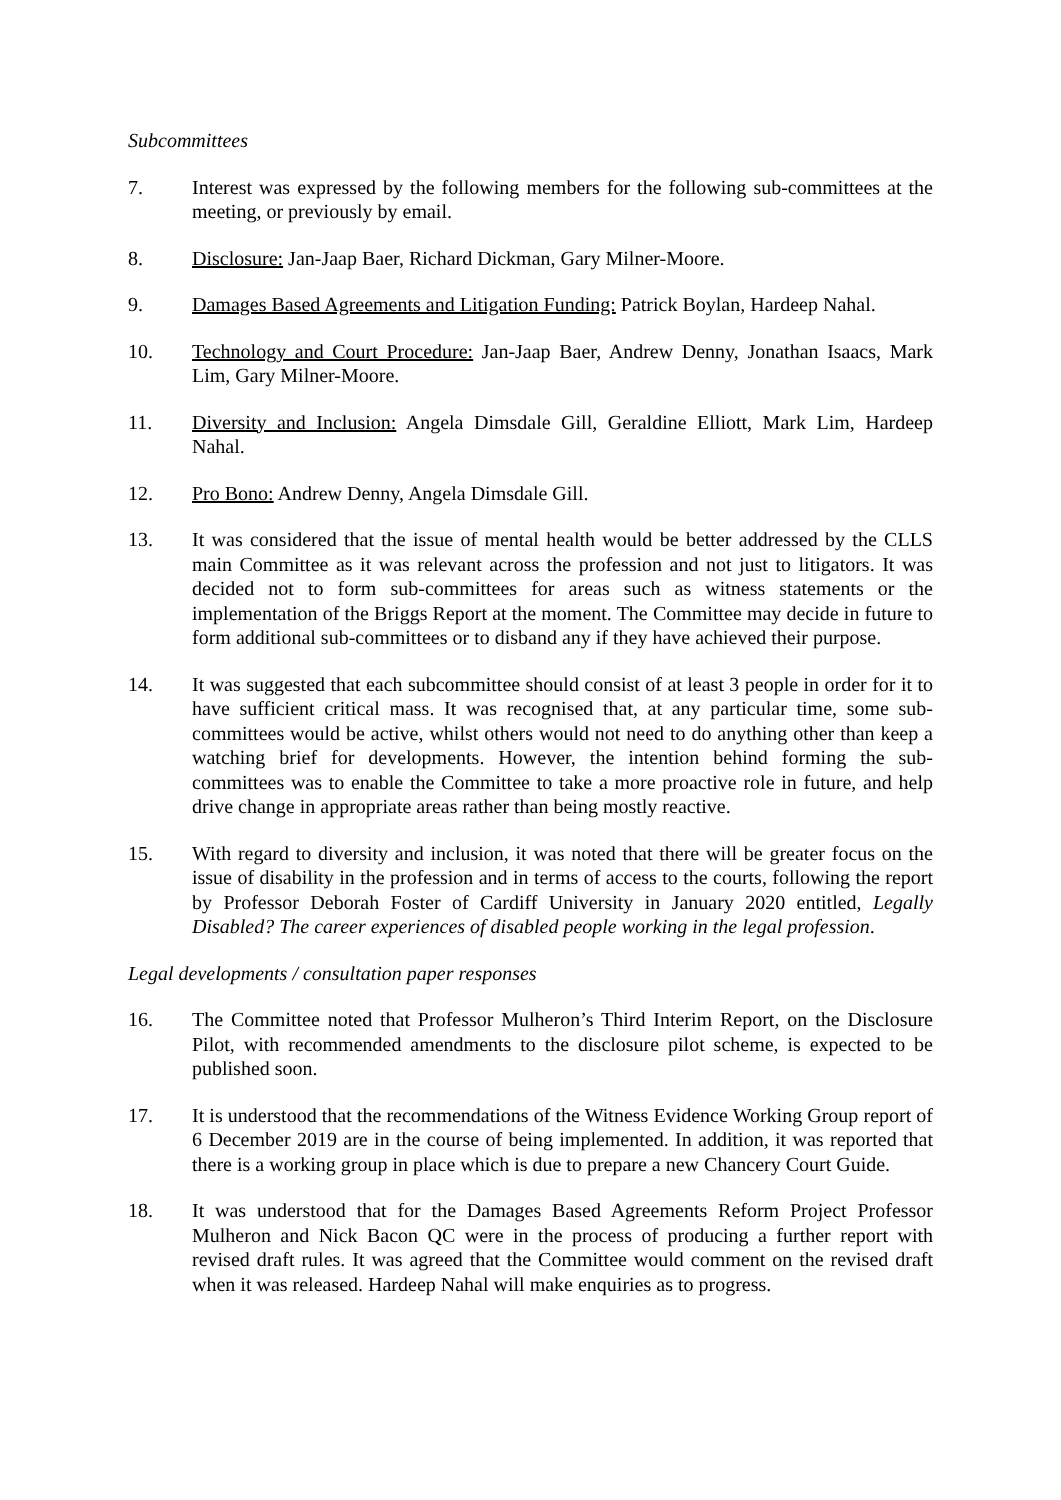Subcommittees
7. Interest was expressed by the following members for the following sub-committees at the meeting, or previously by email.
8. Disclosure: Jan-Jaap Baer, Richard Dickman, Gary Milner-Moore.
9. Damages Based Agreements and Litigation Funding: Patrick Boylan, Hardeep Nahal.
10. Technology and Court Procedure: Jan-Jaap Baer, Andrew Denny, Jonathan Isaacs, Mark Lim, Gary Milner-Moore.
11. Diversity and Inclusion: Angela Dimsdale Gill, Geraldine Elliott, Mark Lim, Hardeep Nahal.
12. Pro Bono: Andrew Denny, Angela Dimsdale Gill.
13. It was considered that the issue of mental health would be better addressed by the CLLS main Committee as it was relevant across the profession and not just to litigators. It was decided not to form sub-committees for areas such as witness statements or the implementation of the Briggs Report at the moment. The Committee may decide in future to form additional sub-committees or to disband any if they have achieved their purpose.
14. It was suggested that each subcommittee should consist of at least 3 people in order for it to have sufficient critical mass. It was recognised that, at any particular time, some sub-committees would be active, whilst others would not need to do anything other than keep a watching brief for developments. However, the intention behind forming the sub-committees was to enable the Committee to take a more proactive role in future, and help drive change in appropriate areas rather than being mostly reactive.
15. With regard to diversity and inclusion, it was noted that there will be greater focus on the issue of disability in the profession and in terms of access to the courts, following the report by Professor Deborah Foster of Cardiff University in January 2020 entitled, Legally Disabled? The career experiences of disabled people working in the legal profession.
Legal developments / consultation paper responses
16. The Committee noted that Professor Mulheron’s Third Interim Report, on the Disclosure Pilot, with recommended amendments to the disclosure pilot scheme, is expected to be published soon.
17. It is understood that the recommendations of the Witness Evidence Working Group report of 6 December 2019 are in the course of being implemented. In addition, it was reported that there is a working group in place which is due to prepare a new Chancery Court Guide.
18. It was understood that for the Damages Based Agreements Reform Project Professor Mulheron and Nick Bacon QC were in the process of producing a further report with revised draft rules. It was agreed that the Committee would comment on the revised draft when it was released. Hardeep Nahal will make enquiries as to progress.